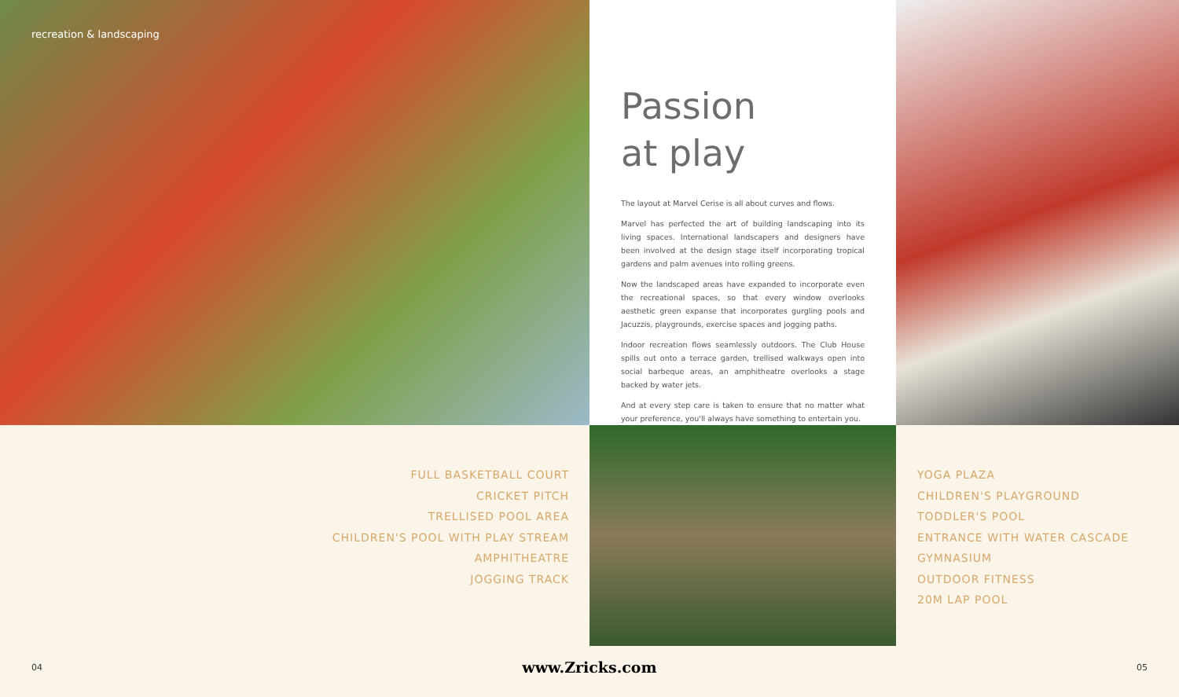recreation & landscaping
Passion
at play
The layout at Marvel Cerise is all about curves and flows.
Marvel has perfected the art of building landscaping into its living spaces. International landscapers and designers have been involved at the design stage itself incorporating tropical gardens and palm avenues into rolling greens.
Now the landscaped areas have expanded to incorporate even the recreational spaces, so that every window overlooks aesthetic green expanse that incorporates gurgling pools and Jacuzzis, playgrounds, exercise spaces and jogging paths.
Indoor recreation flows seamlessly outdoors. The Club House spills out onto a terrace garden, trellised walkways open into social barbeque areas, an amphitheatre overlooks a stage backed by water jets.
And at every step care is taken to ensure that no matter what your preference, you'll always have something to entertain you.
FULL BASKETBALL COURT
CRICKET PITCH
TRELLISED POOL AREA
CHILDREN'S POOL WITH PLAY STREAM
AMPHITHEATRE
JOGGING TRACK
YOGA PLAZA
CHILDREN'S PLAYGROUND
TODDLER'S POOL
ENTRANCE WITH WATER CASCADE
GYMNASIUM
OUTDOOR FITNESS
20M LAP POOL
04 www.Zricks.com 05